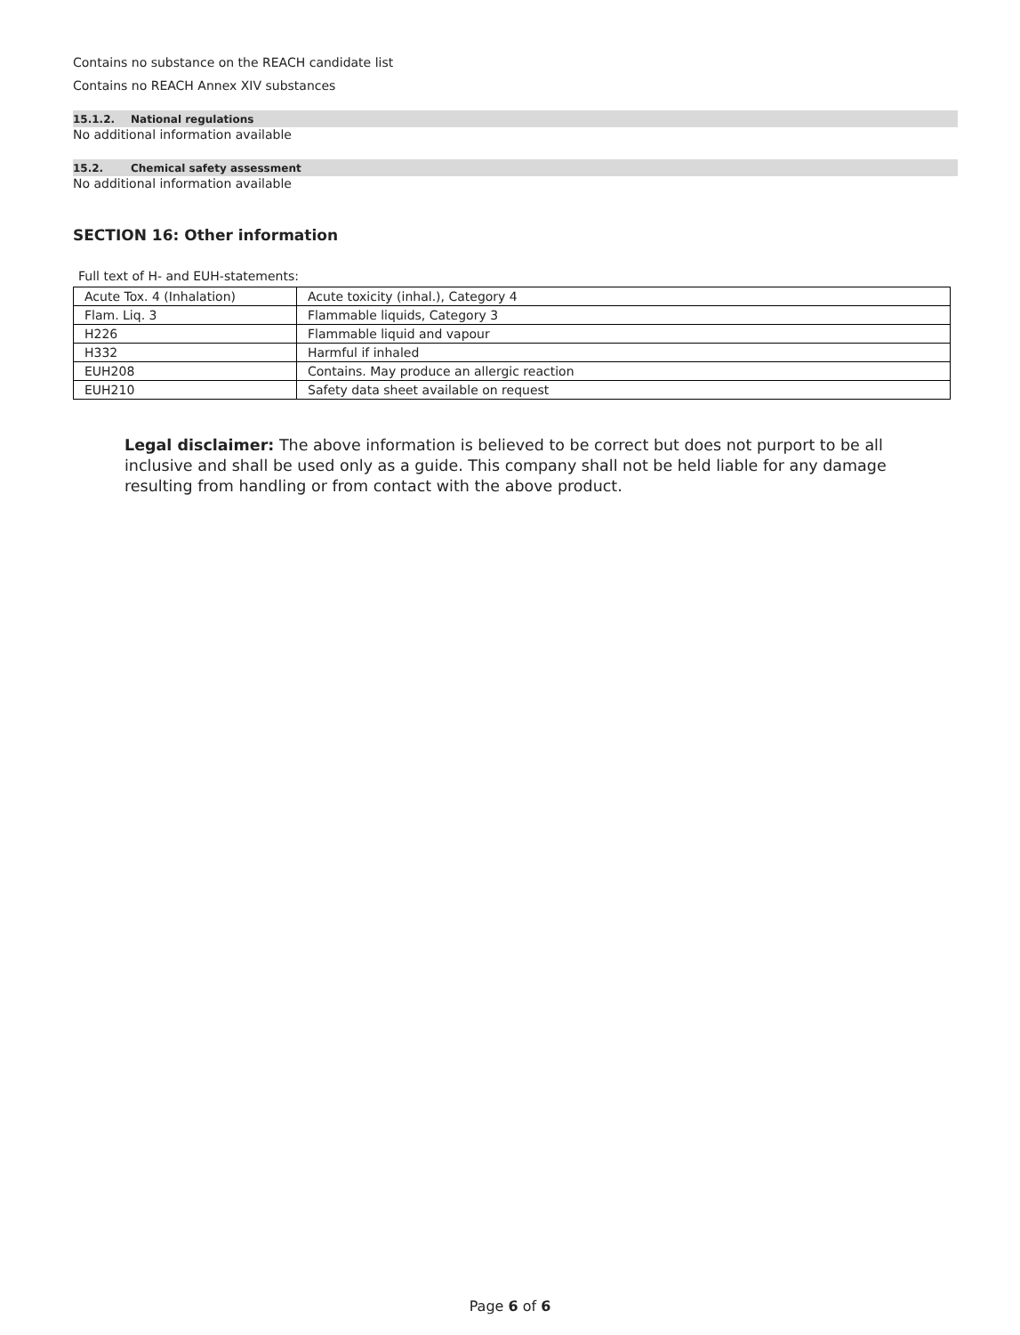Contains no substance on the REACH candidate list
Contains no REACH Annex XIV substances
15.1.2. National regulations
No additional information available
15.2. Chemical safety assessment
No additional information available
SECTION 16: Other information
Full text of H- and EUH-statements:
| Acute Tox. 4 (Inhalation) | Acute toxicity (inhal.), Category 4 |
| Flam. Liq. 3 | Flammable liquids, Category 3 |
| H226 | Flammable liquid and vapour |
| H332 | Harmful if inhaled |
| EUH208 | Contains. May produce an allergic reaction |
| EUH210 | Safety data sheet available on request |
Legal disclaimer: The above information is believed to be correct but does not purport to be all inclusive and shall be used only as a guide. This company shall not be held liable for any damage resulting from handling or from contact with the above product.
Page 6 of 6